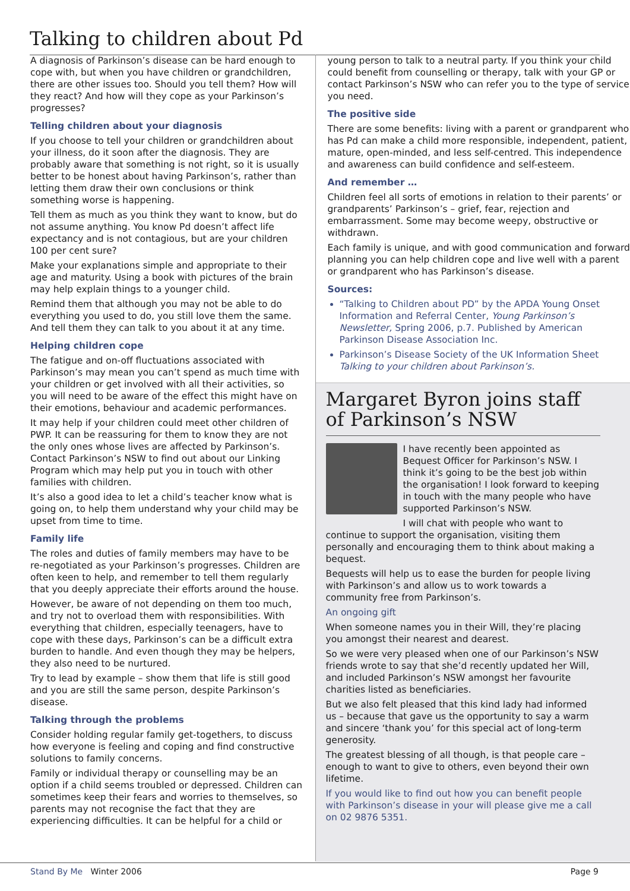Talking to children about Pd
A diagnosis of Parkinson’s disease can be hard enough to cope with, but when you have children or grandchildren, there are other issues too. Should you tell them? How will they react? And how will they cope as your Parkinson’s progresses?
Telling children about your diagnosis
If you choose to tell your children or grandchildren about your illness, do it soon after the diagnosis. They are probably aware that something is not right, so it is usually better to be honest about having Parkinson’s, rather than letting them draw their own conclusions or think something worse is happening.
Tell them as much as you think they want to know, but do not assume anything. You know Pd doesn’t affect life expectancy and is not contagious, but are your children 100 per cent sure?
Make your explanations simple and appropriate to their age and maturity. Using a book with pictures of the brain may help explain things to a younger child.
Remind them that although you may not be able to do everything you used to do, you still love them the same. And tell them they can talk to you about it at any time.
Helping children cope
The fatigue and on-off fluctuations associated with Parkinson’s may mean you can’t spend as much time with your children or get involved with all their activities, so you will need to be aware of the effect this might have on their emotions, behaviour and academic performances.
It may help if your children could meet other children of PWP. It can be reassuring for them to know they are not the only ones whose lives are affected by Parkinson’s. Contact Parkinson’s NSW to find out about our Linking Program which may help put you in touch with other families with children.
It’s also a good idea to let a child’s teacher know what is going on, to help them understand why your child may be upset from time to time.
Family life
The roles and duties of family members may have to be re-negotiated as your Parkinson’s progresses. Children are often keen to help, and remember to tell them regularly that you deeply appreciate their efforts around the house.
However, be aware of not depending on them too much, and try not to overload them with responsibilities. With everything that children, especially teenagers, have to cope with these days, Parkinson’s can be a difficult extra burden to handle. And even though they may be helpers, they also need to be nurtured.
Try to lead by example – show them that life is still good and you are still the same person, despite Parkinson’s disease.
Talking through the problems
Consider holding regular family get-togethers, to discuss how everyone is feeling and coping and find constructive solutions to family concerns.
Family or individual therapy or counselling may be an option if a child seems troubled or depressed. Children can sometimes keep their fears and worries to themselves, so parents may not recognise the fact that they are experiencing difficulties. It can be helpful for a child or
young person to talk to a neutral party. If you think your child could benefit from counselling or therapy, talk with your GP or contact Parkinson’s NSW who can refer you to the type of service you need.
The positive side
There are some benefits: living with a parent or grandparent who has Pd can make a child more responsible, independent, patient, mature, open-minded, and less self-centred. This independence and awareness can build confidence and self-esteem.
And remember …
Children feel all sorts of emotions in relation to their parents’ or grandparents’ Parkinson’s – grief, fear, rejection and embarrassment. Some may become weepy, obstructive or withdrawn.
Each family is unique, and with good communication and forward planning you can help children cope and live well with a parent or grandparent who has Parkinson’s disease.
Sources:
“Talking to Children about PD” by the APDA Young Onset Information and Referral Center, Young Parkinson’s Newsletter, Spring 2006, p.7. Published by American Parkinson Disease Association Inc.
Parkinson’s Disease Society of the UK Information Sheet Talking to your children about Parkinson’s.
Margaret Byron joins staff of Parkinson’s NSW
I have recently been appointed as Bequest Officer for Parkinson’s NSW. I think it’s going to be the best job within the organisation! I look forward to keeping in touch with the many people who have supported Parkinson’s NSW.
I will chat with people who want to continue to support the organisation, visiting them personally and encouraging them to think about making a bequest.
Bequests will help us to ease the burden for people living with Parkinson’s and allow us to work towards a community free from Parkinson’s.
An ongoing gift
When someone names you in their Will, they’re placing you amongst their nearest and dearest.
So we were very pleased when one of our Parkinson’s NSW friends wrote to say that she’d recently updated her Will, and included Parkinson’s NSW amongst her favourite charities listed as beneficiaries.
But we also felt pleased that this kind lady had informed us – because that gave us the opportunity to say a warm and sincere ‘thank you’ for this special act of long-term generosity.
The greatest blessing of all though, is that people care – enough to want to give to others, even beyond their own lifetime.
If you would like to find out how you can benefit people with Parkinson’s disease in your will please give me a call on 02 9876 5351.
Stand By Me Winter 2006 Page 9